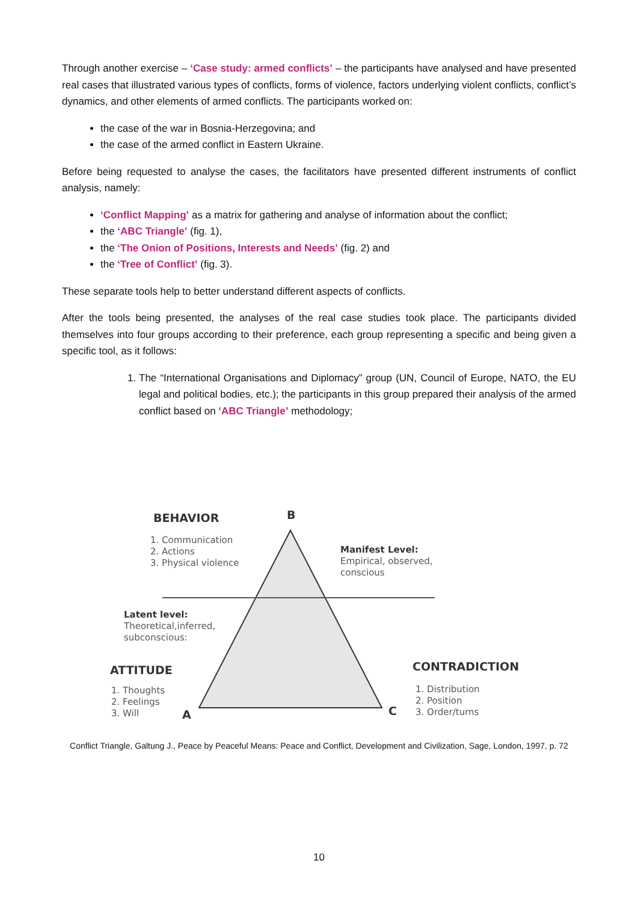Through another exercise – ‘Case study: armed conflicts’ – the participants have analysed and have presented real cases that illustrated various types of conflicts, forms of violence, factors underlying violent conflicts, conflict’s dynamics, and other elements of armed conflicts. The participants worked on:
the case of the war in Bosnia-Herzegovina; and
the case of the armed conflict in Eastern Ukraine.
Before being requested to analyse the cases, the facilitators have presented different instruments of conflict analysis, namely:
‘Conflict Mapping’ as a matrix for gathering and analyse of information about the conflict;
the ‘ABC Triangle’ (fig. 1),
the ‘The Onion of Positions, Interests and Needs’ (fig. 2) and
the ‘Tree of Conflict’ (fig. 3).
These separate tools help to better understand different aspects of conflicts.
After the tools being presented, the analyses of the real case studies took place. The participants divided themselves into four groups according to their preference, each group representing a specific and being given a specific tool, as it follows:
1. The “International Organisations and Diplomacy” group (UN, Council of Europe, NATO, the EU legal and political bodies, etc.); the participants in this group prepared their analysis of the armed conflict based on ‘ABC Triangle’ methodology;
BEHAVIOR B
1. Communication
2. Actions
3. Physical violence
Manifest Level:
Empirical, observed,
conscious
Latent level:
Theoretical,inferred,
subconscious:
ATTITUDE
1. Thoughts
2. Feelings
3. Will
A
CONTRADICTION
1. Distribution
2. Position
3. Order/turns
C
Conflict Triangle, Galtung J., Peace by Peaceful Means: Peace and Conflict, Development and Civilization, Sage, London, 1997, p. 72
10